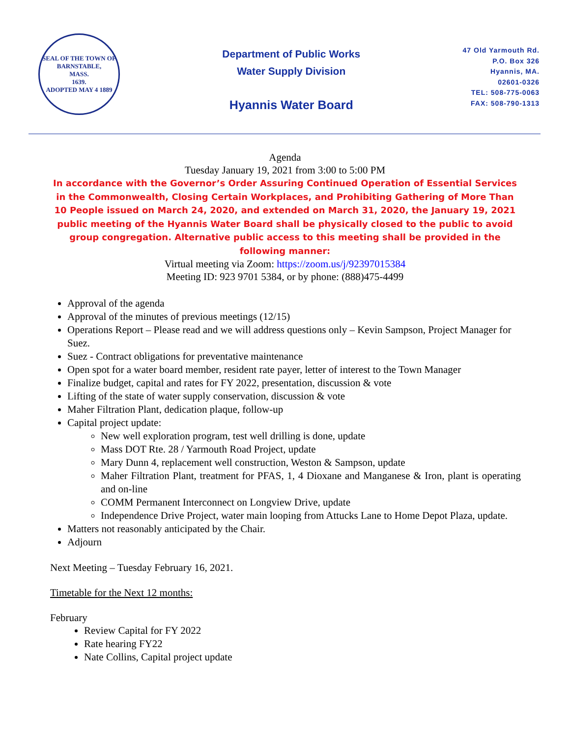SEAL OF THE TOWN OF
BARNSTABLE,
MASS.
1639.
ADOPTED MAY 4 1889
Department of Public Works
Water Supply Division
Hyannis Water Board
47 Old Yarmouth Rd.
P.O. Box 326
Hyannis, MA.
02601-0326
TEL: 508-775-0063
FAX: 508-790-1313
Agenda
Tuesday January 19, 2021 from 3:00 to 5:00 PM
In accordance with the Governor’s Order Assuring Continued Operation of Essential Services in the Commonwealth, Closing Certain Workplaces, and Prohibiting Gathering of More Than 10 People issued on March 24, 2020, and extended on March 31, 2020, the January 19, 2021 public meeting of the Hyannis Water Board shall be physically closed to the public to avoid group congregation. Alternative public access to this meeting shall be provided in the following manner:
Virtual meeting via Zoom: https://zoom.us/j/92397015384
Meeting ID: 923 9701 5384, or by phone: (888)475-4499
Approval of the agenda
Approval of the minutes of previous meetings (12/15)
Operations Report – Please read and we will address questions only – Kevin Sampson, Project Manager for Suez.
Suez - Contract obligations for preventative maintenance
Open spot for a water board member, resident rate payer, letter of interest to the Town Manager
Finalize budget, capital and rates for FY 2022, presentation, discussion & vote
Lifting of the state of water supply conservation, discussion & vote
Maher Filtration Plant, dedication plaque, follow-up
Capital project update:
New well exploration program, test well drilling is done, update
Mass DOT Rte. 28 / Yarmouth Road Project, update
Mary Dunn 4, replacement well construction, Weston & Sampson, update
Maher Filtration Plant, treatment for PFAS, 1, 4 Dioxane and Manganese & Iron, plant is operating and on-line
COMM Permanent Interconnect on Longview Drive, update
Independence Drive Project, water main looping from Attucks Lane to Home Depot Plaza, update.
Matters not reasonably anticipated by the Chair.
Adjourn
Next Meeting – Tuesday February 16, 2021.
Timetable for the Next 12 months:
February
Review Capital for FY 2022
Rate hearing FY22
Nate Collins, Capital project update